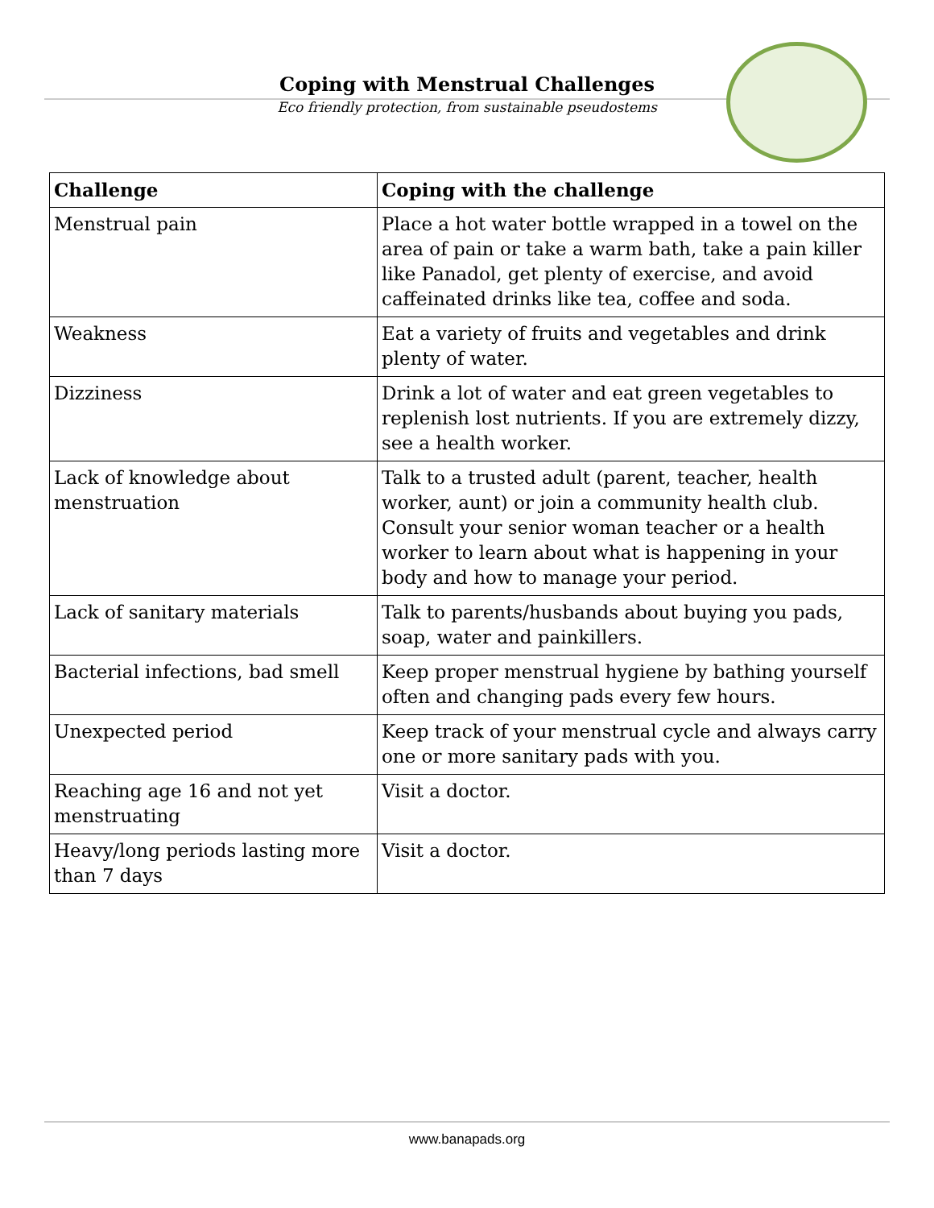Coping with Menstrual Challenges
Eco friendly protection, from sustainable pseudostems
| Challenge | Coping with the challenge |
| --- | --- |
| Menstrual pain | Place a hot water bottle wrapped in a towel on the area of pain or take a warm bath, take a pain killer like Panadol, get plenty of exercise, and avoid caffeinated drinks like tea, coffee and soda. |
| Weakness | Eat a variety of fruits and vegetables and drink plenty of water. |
| Dizziness | Drink a lot of water and eat green vegetables to replenish lost nutrients. If you are extremely dizzy, see a health worker. |
| Lack of knowledge about menstruation | Talk to a trusted adult (parent, teacher, health worker, aunt) or join a community health club. Consult your senior woman teacher or a health worker to learn about what is happening in your body and how to manage your period. |
| Lack of sanitary materials | Talk to parents/husbands about buying you pads, soap, water and painkillers. |
| Bacterial infections, bad smell | Keep proper menstrual hygiene by bathing yourself often and changing pads every few hours. |
| Unexpected period | Keep track of your menstrual cycle and always carry one or more sanitary pads with you. |
| Reaching age 16 and not yet menstruating | Visit a doctor. |
| Heavy/long periods lasting more than 7 days | Visit a doctor. |
www.banapads.org